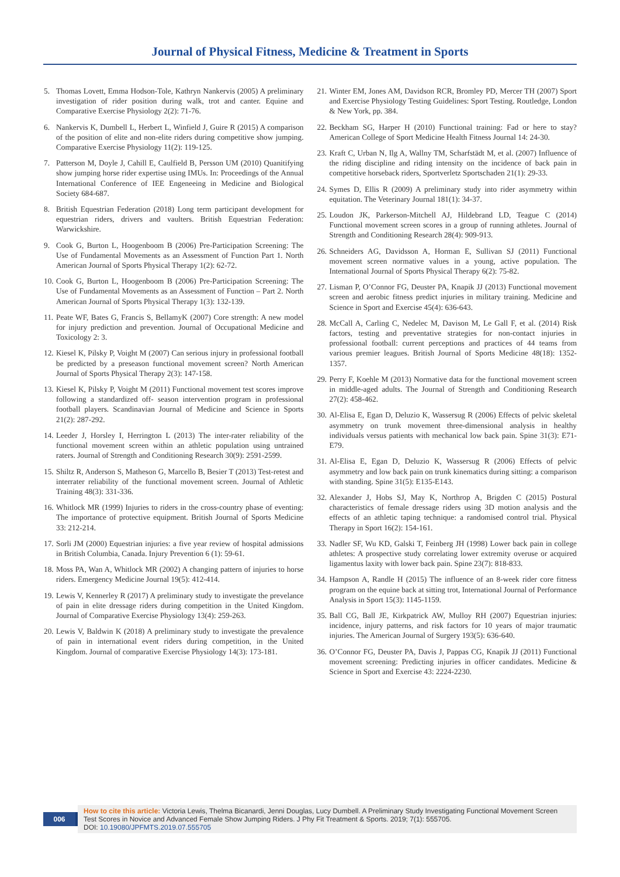Journal of Physical Fitness, Medicine & Treatment in Sports
5. Thomas Lovett, Emma Hodson-Tole, Kathryn Nankervis (2005) A preliminary investigation of rider position during walk, trot and canter. Equine and Comparative Exercise Physiology 2(2): 71-76.
6. Nankervis K, Dumbell L, Herbert L, Winfield J, Guire R (2015) A comparison of the position of elite and non-elite riders during competitive show jumping. Comparative Exercise Physiology 11(2): 119-125.
7. Patterson M, Doyle J, Cahill E, Caulfield B, Persson UM (2010) Quanitifying show jumping horse rider expertise using IMUs. In: Proceedings of the Annual International Conference of IEE Engeneeing in Medicine and Biological Society 684-687.
8. British Equestrian Federation (2018) Long term participant development for equestrian riders, drivers and vaulters. British Equestrian Federation: Warwickshire.
9. Cook G, Burton L, Hoogenboom B (2006) Pre-Participation Screening: The Use of Fundamental Movements as an Assessment of Function Part 1. North American Journal of Sports Physical Therapy 1(2): 62-72.
10. Cook G, Burton L, Hoogenboom B (2006) Pre-Participation Screening: The Use of Fundamental Movements as an Assessment of Function – Part 2. North American Journal of Sports Physical Therapy 1(3): 132-139.
11. Peate WF, Bates G, Francis S, BellamyK (2007) Core strength: A new model for injury prediction and prevention. Journal of Occupational Medicine and Toxicology 2: 3.
12. Kiesel K, Pilsky P, Voight M (2007) Can serious injury in professional football be predicted by a preseason functional movement screen? North American Journal of Sports Physical Therapy 2(3): 147-158.
13. Kiesel K, Pilsky P, Voight M (2011) Functional movement test scores improve following a standardized off- season intervention program in professional football players. Scandinavian Journal of Medicine and Science in Sports 21(2): 287-292.
14. Leeder J, Horsley I, Herrington L (2013) The inter-rater reliability of the functional movement screen within an athletic population using untrained raters. Journal of Strength and Conditioning Research 30(9): 2591-2599.
15. Shiltz R, Anderson S, Matheson G, Marcello B, Besier T (2013) Test-retest and interrater reliability of the functional movement screen. Journal of Athletic Training 48(3): 331-336.
16. Whitlock MR (1999) Injuries to riders in the cross-country phase of eventing: The importance of protective equipment. British Journal of Sports Medicine 33: 212-214.
17. Sorli JM (2000) Equestrian injuries: a five year review of hospital admissions in British Columbia, Canada. Injury Prevention 6 (1): 59-61.
18. Moss PA, Wan A, Whitlock MR (2002) A changing pattern of injuries to horse riders. Emergency Medicine Journal 19(5): 412-414.
19. Lewis V, Kennerley R (2017) A preliminary study to investigate the prevelance of pain in elite dressage riders during competition in the United Kingdom. Journal of Comparative Exercise Physiology 13(4): 259-263.
20. Lewis V, Baldwin K (2018) A preliminary study to investigate the prevalence of pain in international event riders during competition, in the United Kingdom. Journal of comparative Exercise Physiology 14(3): 173-181.
21. Winter EM, Jones AM, Davidson RCR, Bromley PD, Mercer TH (2007) Sport and Exercise Physiology Testing Guidelines: Sport Testing. Routledge, London & New York, pp. 384.
22. Beckham SG, Harper H (2010) Functional training: Fad or here to stay? American College of Sport Medicine Health Fitness Journal 14: 24-30.
23. Kraft C, Urban N, Ilg A, Wallny TM, Scharfstädt M, et al. (2007) Influence of the riding discipline and riding intensity on the incidence of back pain in competitive horseback riders, Sportverletz Sportschaden 21(1): 29-33.
24. Symes D, Ellis R (2009) A preliminary study into rider asymmetry within equitation. The Veterinary Journal 181(1): 34-37.
25. Loudon JK, Parkerson-Mitchell AJ, Hildebrand LD, Teague C (2014) Functional movement screen scores in a group of running athletes. Journal of Strength and Conditioning Research 28(4): 909-913.
26. Schneiders AG, Davidsson A, Horman E, Sullivan SJ (2011) Functional movement screen normative values in a young, active population. The International Journal of Sports Physical Therapy 6(2): 75-82.
27. Lisman P, O’Connor FG, Deuster PA, Knapik JJ (2013) Functional movement screen and aerobic fitness predict injuries in military training. Medicine and Science in Sport and Exercise 45(4): 636-643.
28. McCall A, Carling C, Nedelec M, Davison M, Le Gall F, et al. (2014) Risk factors, testing and preventative strategies for non-contact injuries in professional football: current perceptions and practices of 44 teams from various premier leagues. British Journal of Sports Medicine 48(18): 1352-1357.
29. Perry F, Koehle M (2013) Normative data for the functional movement screen in middle-aged adults. The Journal of Strength and Conditioning Research 27(2): 458-462.
30. Al-Elisa E, Egan D, Deluzio K, Wassersug R (2006) Effects of pelvic skeletal asymmetry on trunk movement three-dimensional analysis in healthy individuals versus patients with mechanical low back pain. Spine 31(3): E71-E79.
31. Al-Elisa E, Egan D, Deluzio K, Wassersug R (2006) Effects of pelvic asymmetry and low back pain on trunk kinematics during sitting: a comparison with standing. Spine 31(5): E135-E143.
32. Alexander J, Hobs SJ, May K, Northrop A, Brigden C (2015) Postural characteristics of female dressage riders using 3D motion analysis and the effects of an athletic taping technique: a randomised control trial. Physical Therapy in Sport 16(2): 154-161.
33. Nadler SF, Wu KD, Galski T, Feinberg JH (1998) Lower back pain in college athletes: A prospective study correlating lower extremity overuse or acquired ligamentus laxity with lower back pain. Spine 23(7): 818-833.
34. Hampson A, Randle H (2015) The influence of an 8-week rider core fitness program on the equine back at sitting trot, International Journal of Performance Analysis in Sport 15(3): 1145-1159.
35. Ball CG, Ball JE, Kirkpatrick AW, Mulloy RH (2007) Equestrian injuries: incidence, injury patterns, and risk factors for 10 years of major traumatic injuries. The American Journal of Surgery 193(5): 636-640.
36. O’Connor FG, Deuster PA, Davis J, Pappas CG, Knapik JJ (2011) Functional movement screening: Predicting injuries in officer candidates. Medicine & Science in Sport and Exercise 43: 2224-2230.
006
How to cite this article: Victoria Lewis, Thelma Bicanardi, Jenni Douglas, Lucy Dumbell. A Preliminary Study Investigating Functional Movement Screen Test Scores in Novice and Advanced Female Show Jumping Riders. J Phy Fit Treatment & Sports. 2019; 7(1): 555705.
DOI: 10.19080/JPFMTS.2019.07.555705